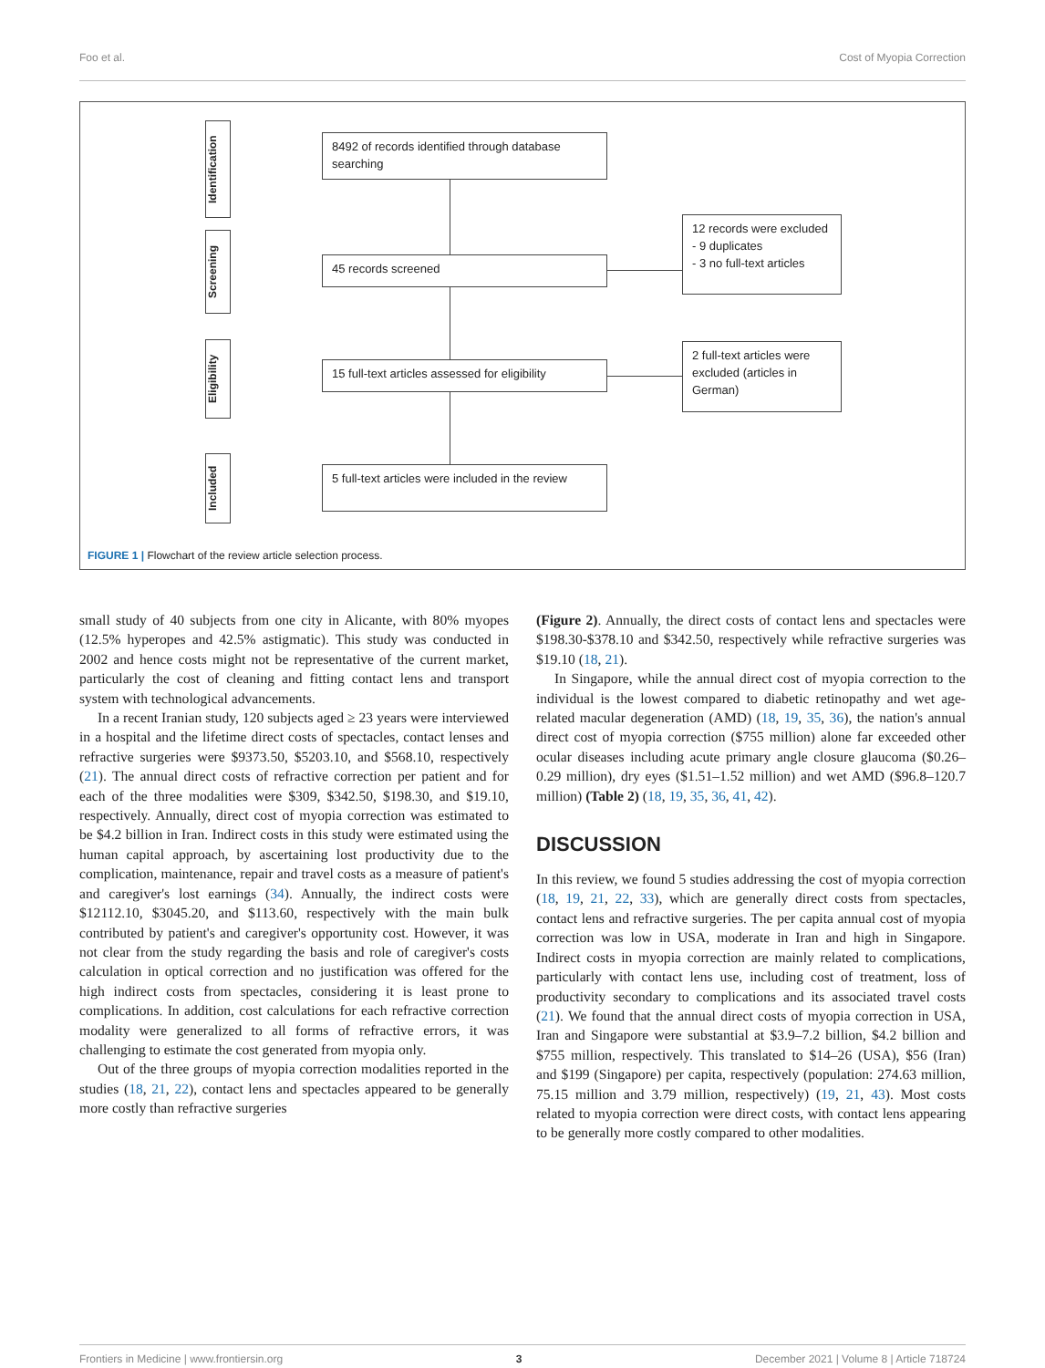Foo et al. Cost of Myopia Correction
Identification
Screening
Eligibility
Included
8492 of records identified through database searching
45 records screened
15 full-text articles assessed for eligibility
5 full-text articles were included in the review
12 records were excluded
- 9 duplicates
- 3 no full-text articles
2 full-text articles were excluded (articles in German)
FIGURE 1 | Flowchart of the review article selection process.
small study of 40 subjects from one city in Alicante, with 80% myopes (12.5% hyperopes and 42.5% astigmatic). This study was conducted in 2002 and hence costs might not be representative of the current market, particularly the cost of cleaning and fitting contact lens and transport system with technological advancements.
In a recent Iranian study, 120 subjects aged ≥ 23 years were interviewed in a hospital and the lifetime direct costs of spectacles, contact lenses and refractive surgeries were $9373.50, $5203.10, and $568.10, respectively (21). The annual direct costs of refractive correction per patient and for each of the three modalities were $309, $342.50, $198.30, and $19.10, respectively. Annually, direct cost of myopia correction was estimated to be $4.2 billion in Iran. Indirect costs in this study were estimated using the human capital approach, by ascertaining lost productivity due to the complication, maintenance, repair and travel costs as a measure of patient's and caregiver's lost earnings (34). Annually, the indirect costs were $12112.10, $3045.20, and $113.60, respectively with the main bulk contributed by patient's and caregiver's opportunity cost. However, it was not clear from the study regarding the basis and role of caregiver's costs calculation in optical correction and no justification was offered for the high indirect costs from spectacles, considering it is least prone to complications. In addition, cost calculations for each refractive correction modality were generalized to all forms of refractive errors, it was challenging to estimate the cost generated from myopia only.
Out of the three groups of myopia correction modalities reported in the studies (18, 21, 22), contact lens and spectacles appeared to be generally more costly than refractive surgeries
(Figure 2). Annually, the direct costs of contact lens and spectacles were $198.30-$378.10 and $342.50, respectively while refractive surgeries was $19.10 (18, 21).
In Singapore, while the annual direct cost of myopia correction to the individual is the lowest compared to diabetic retinopathy and wet age-related macular degeneration (AMD) (18, 19, 35, 36), the nation's annual direct cost of myopia correction ($755 million) alone far exceeded other ocular diseases including acute primary angle closure glaucoma ($0.26–0.29 million), dry eyes ($1.51–1.52 million) and wet AMD ($96.8–120.7 million) (Table 2) (18, 19, 35, 36, 41, 42).
DISCUSSION
In this review, we found 5 studies addressing the cost of myopia correction (18, 19, 21, 22, 33), which are generally direct costs from spectacles, contact lens and refractive surgeries. The per capita annual cost of myopia correction was low in USA, moderate in Iran and high in Singapore. Indirect costs in myopia correction are mainly related to complications, particularly with contact lens use, including cost of treatment, loss of productivity secondary to complications and its associated travel costs (21). We found that the annual direct costs of myopia correction in USA, Iran and Singapore were substantial at $3.9–7.2 billion, $4.2 billion and $755 million, respectively. This translated to $14–26 (USA), $56 (Iran) and $199 (Singapore) per capita, respectively (population: 274.63 million, 75.15 million and 3.79 million, respectively) (19, 21, 43). Most costs related to myopia correction were direct costs, with contact lens appearing to be generally more costly compared to other modalities.
Frontiers in Medicine | www.frontiersin.org 3 December 2021 | Volume 8 | Article 718724